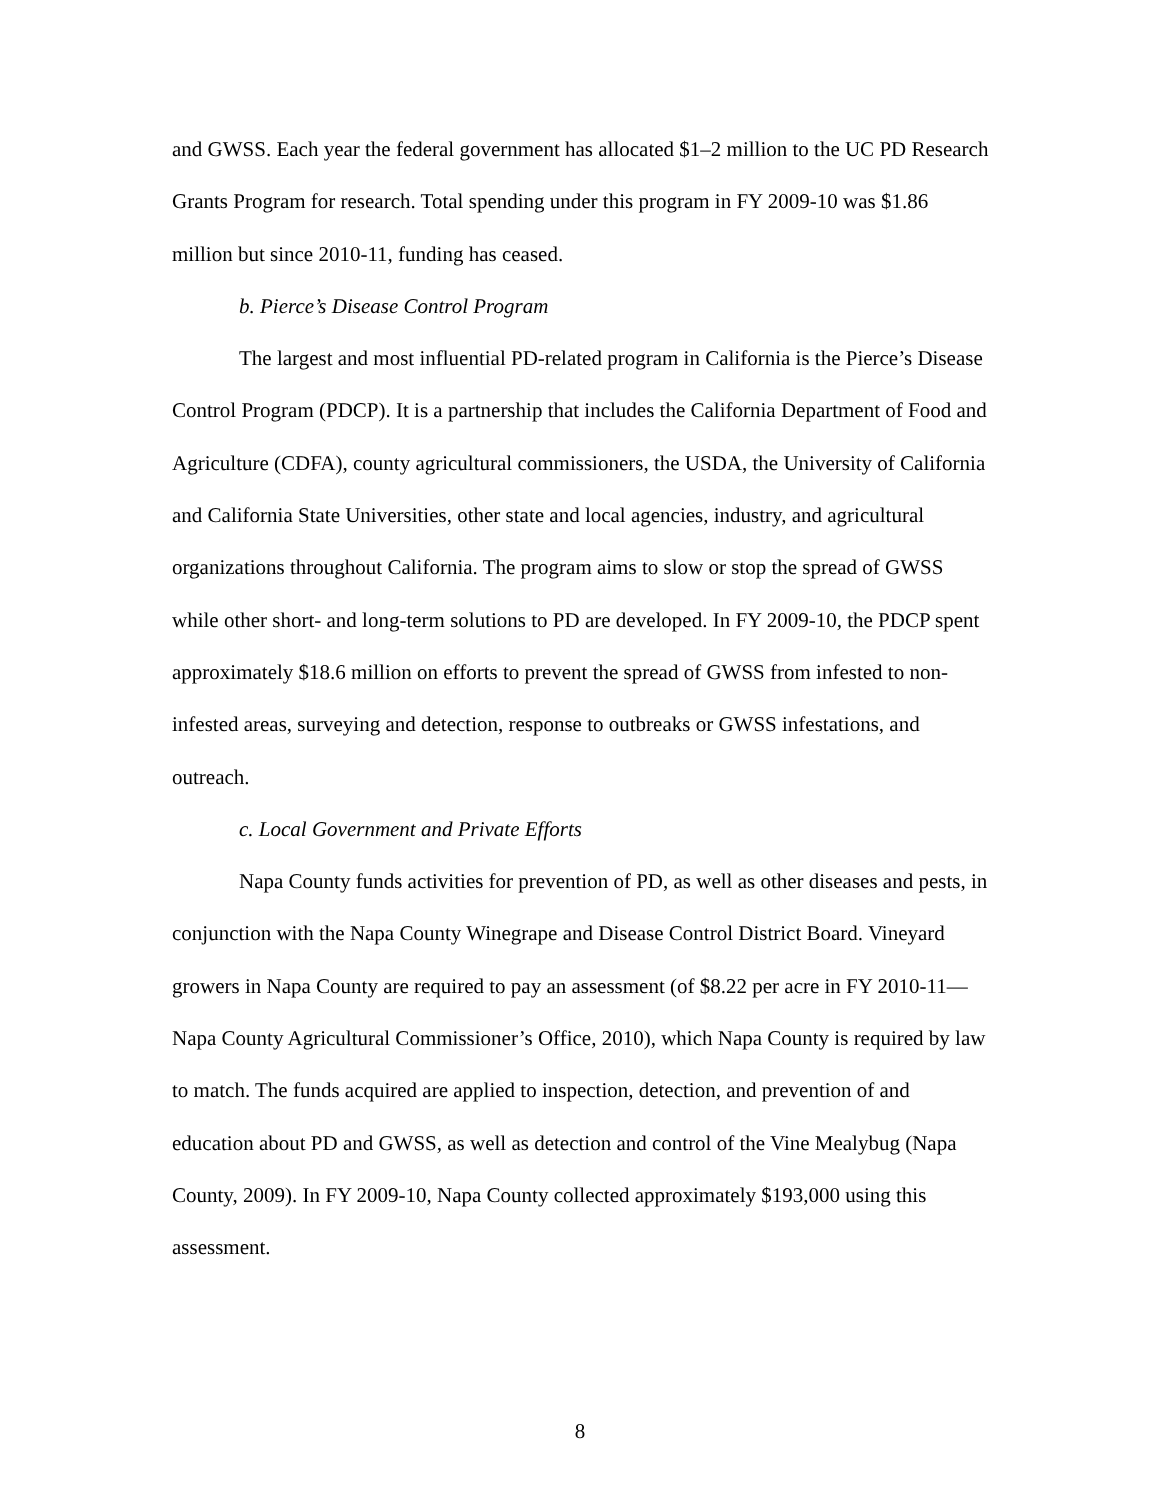and GWSS. Each year the federal government has allocated $1–2 million to the UC PD Research Grants Program for research. Total spending under this program in FY 2009-10 was $1.86 million but since 2010-11, funding has ceased.
b. Pierce’s Disease Control Program
The largest and most influential PD-related program in California is the Pierce’s Disease Control Program (PDCP). It is a partnership that includes the California Department of Food and Agriculture (CDFA), county agricultural commissioners, the USDA, the University of California and California State Universities, other state and local agencies, industry, and agricultural organizations throughout California. The program aims to slow or stop the spread of GWSS while other short- and long-term solutions to PD are developed. In FY 2009-10, the PDCP spent approximately $18.6 million on efforts to prevent the spread of GWSS from infested to non-infested areas, surveying and detection, response to outbreaks or GWSS infestations, and outreach.
c. Local Government and Private Efforts
Napa County funds activities for prevention of PD, as well as other diseases and pests, in conjunction with the Napa County Winegrape and Disease Control District Board. Vineyard growers in Napa County are required to pay an assessment (of $8.22 per acre in FY 2010-11—Napa County Agricultural Commissioner’s Office, 2010), which Napa County is required by law to match. The funds acquired are applied to inspection, detection, and prevention of and education about PD and GWSS, as well as detection and control of the Vine Mealybug (Napa County, 2009). In FY 2009-10, Napa County collected approximately $193,000 using this assessment.
8